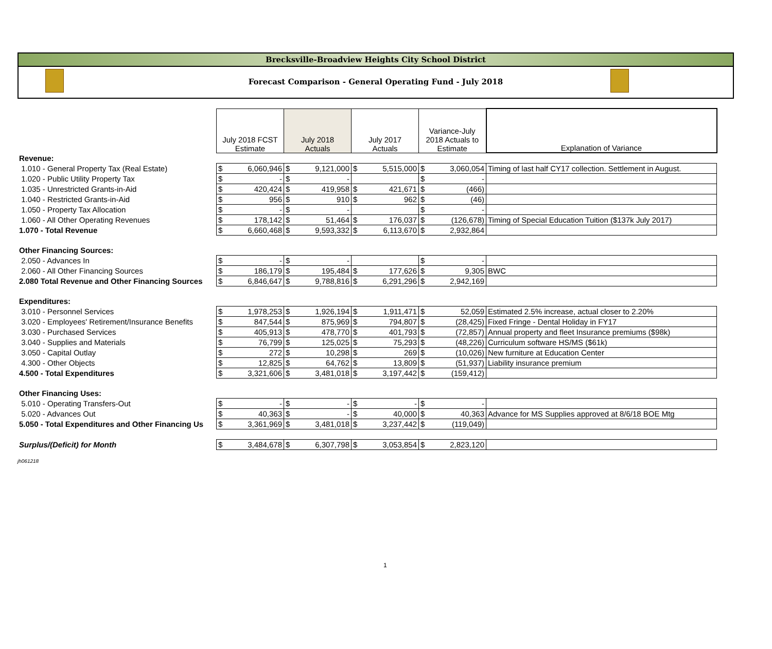Brecksville-Broadview Heights City School District
Forecast Comparison - General Operating Fund - July 2018
| | July 2018 FCST Estimate | | July 2018 Actuals | | July 2017 Actuals | | Variance-July 2018 Actuals to Estimate | | Explanation of Variance |
| Revenue: | | | | | | | | | |
| 1.010 - General Property Tax (Real Estate) | $ | 6,060,946 | $ | 9,121,000 | $ | 5,515,000 | $ | 3,060,054 | Timing of last half CY17 collection. Settlement in August. |
| 1.020 - Public Utility Property Tax | $ | - | $ | - | | | $ | - | |
| 1.035 - Unrestricted Grants-in-Aid | $ | 420,424 | $ | 419,958 | $ | 421,671 | $ | (466) | |
| 1.040 - Restricted Grants-in-Aid | $ | 956 | $ | 910 | $ | 962 | $ | (46) | |
| 1.050 - Property Tax Allocation | $ | - | $ | - | | | $ | - | |
| 1.060 - All Other Operating Revenues | $ | 178,142 | $ | 51,464 | $ | 176,037 | $ | (126,678) | Timing of Special Education Tuition ($137k July 2017) |
| 1.070 - Total Revenue | $ | 6,660,468 | $ | 9,593,332 | $ | 6,113,670 | $ | 2,932,864 | |
| Other Financing Sources: | | | | | | | | | |
| 2.050 - Advances In | $ | - | $ | - | | | $ | - | |
| 2.060 - All Other Financing Sources | $ | 186,179 | $ | 195,484 | $ | 177,626 | $ | 9,305 | BWC |
| 2.080 Total Revenue and Other Financing Sources | $ | 6,846,647 | $ | 9,788,816 | $ | 6,291,296 | $ | 2,942,169 | |
| Expenditures: | | | | | | | | | |
| 3.010 - Personnel Services | $ | 1,978,253 | $ | 1,926,194 | $ | 1,911,471 | $ | 52,059 | Estimated 2.5% increase, actual closer to 2.20% |
| 3.020 - Employees' Retirement/Insurance Benefits | $ | 847,544 | $ | 875,969 | $ | 794,807 | $ | (28,425) | Fixed Fringe - Dental Holiday in FY17 |
| 3.030 - Purchased Services | $ | 405,913 | $ | 478,770 | $ | 401,793 | $ | (72,857) | Annual property and fleet Insurance premiums ($98k) |
| 3.040 - Supplies and Materials | $ | 76,799 | $ | 125,025 | $ | 75,293 | $ | (48,226) | Curriculum software HS/MS ($61k) |
| 3.050 - Capital Outlay | $ | 272 | $ | 10,298 | $ | 269 | $ | (10,026) | New furniture at Education Center |
| 4.300 - Other Objects | $ | 12,825 | $ | 64,762 | $ | 13,809 | $ | (51,937) | Liability insurance premium |
| 4.500 - Total Expenditures | $ | 3,321,606 | $ | 3,481,018 | $ | 3,197,442 | $ | (159,412) | |
| Other Financing Uses: | | | | | | | | | |
| 5.010 - Operating Transfers-Out | $ | - | $ | - | $ | - | $ | - | |
| 5.020 - Advances Out | $ | 40,363 | $ | - | $ | 40,000 | $ | 40,363 | Advance for MS Supplies approved at 8/6/18 BOE Mtg |
| 5.050 - Total Expenditures and Other Financing Us | $ | 3,361,969 | $ | 3,481,018 | $ | 3,237,442 | $ | (119,049) | |
| Surplus/(Deficit) for Month | $ | 3,484,678 | $ | 6,307,798 | $ | 3,053,854 | $ | 2,823,120 | |
jh061218
1